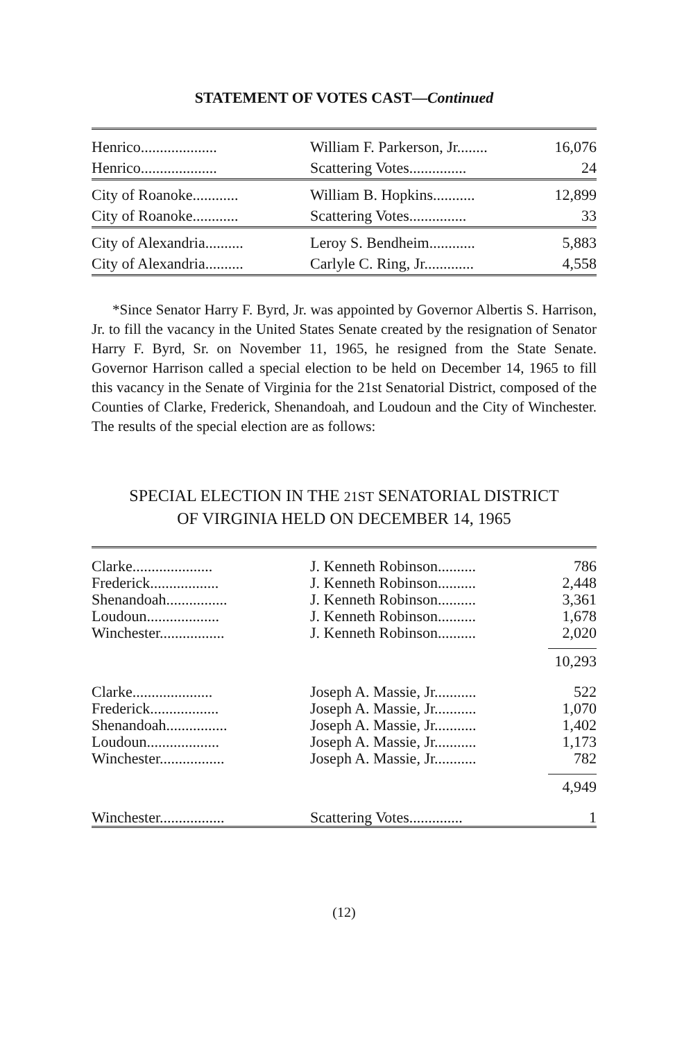STATEMENT OF VOTES CAST—Continued
| Henrico.................... | William F. Parkerson, Jr........ | 16,076 |
| Henrico.................... | Scattering Votes............... | 24 |
| City of Roanoke............ | William B. Hopkins........... | 12,899 |
| City of Roanoke............ | Scattering Votes............... | 33 |
| City of Alexandria.......... | Leroy S. Bendheim............ | 5,883 |
| City of Alexandria.......... | Carlyle C. Ring, Jr............. | 4,558 |
*Since Senator Harry F. Byrd, Jr. was appointed by Governor Albertis S. Harrison, Jr. to fill the vacancy in the United States Senate created by the resignation of Senator Harry F. Byrd, Sr. on November 11, 1965, he resigned from the State Senate. Governor Harrison called a special election to be held on December 14, 1965 to fill this vacancy in the Senate of Virginia for the 21st Senatorial District, composed of the Counties of Clarke, Frederick, Shenandoah, and Loudoun and the City of Winchester. The results of the special election are as follows:
SPECIAL ELECTION IN THE 21ST SENATORIAL DISTRICT
OF VIRGINIA HELD ON DECEMBER 14, 1965
| Clarke..................... | J. Kenneth Robinson.......... | 786 |
| Frederick.................. | J. Kenneth Robinson.......... | 2,448 |
| Shenandoah................ | J. Kenneth Robinson.......... | 3,361 |
| Loudoun................... | J. Kenneth Robinson.......... | 1,678 |
| Winchester................. | J. Kenneth Robinson.......... | 2,020 |
| | | 10,293 |
| Clarke..................... | Joseph A. Massie, Jr........... | 522 |
| Frederick.................. | Joseph A. Massie, Jr........... | 1,070 |
| Shenandoah................ | Joseph A. Massie, Jr........... | 1,402 |
| Loudoun................... | Joseph A. Massie, Jr........... | 1,173 |
| Winchester................. | Joseph A. Massie, Jr........... | 782 |
| | | 4,949 |
| Winchester................. | Scattering Votes.............. | 1 |
(12)